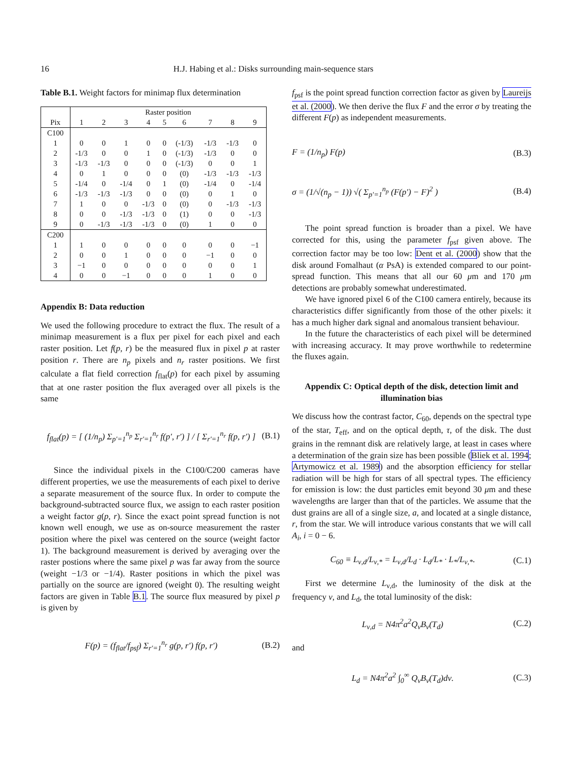16 H.J. Habing et al.: Disks surrounding main-sequence stars
Table B.1. Weight factors for minimap flux determination
| | Raster position | | | | | | | | |
| --- | --- | --- | --- | --- | --- | --- | --- | --- | --- |
| Pix | 1 | 2 | 3 | 4 | 5 | 6 | 7 | 8 | 9 |
| C100 | | | | | | | | | |
| 1 | 0 | 0 | 1 | 0 | 0 | (-1/3) | -1/3 | -1/3 | 0 |
| 2 | -1/3 | 0 | 0 | 1 | 0 | (-1/3) | -1/3 | 0 | 0 |
| 3 | -1/3 | -1/3 | 0 | 0 | 0 | (-1/3) | 0 | 0 | 1 |
| 4 | 0 | 1 | 0 | 0 | 0 | (0) | -1/3 | -1/3 | -1/3 |
| 5 | -1/4 | 0 | -1/4 | 0 | 1 | (0) | -1/4 | 0 | -1/4 |
| 6 | -1/3 | -1/3 | -1/3 | 0 | 0 | (0) | 0 | 1 | 0 |
| 7 | 1 | 0 | 0 | -1/3 | 0 | (0) | 0 | -1/3 | -1/3 |
| 8 | 0 | 0 | -1/3 | -1/3 | 0 | (1) | 0 | 0 | -1/3 |
| 9 | 0 | -1/3 | -1/3 | -1/3 | 0 | (0) | 1 | 0 | 0 |
| C200 | | | | | | | | | |
| 1 | 1 | 0 | 0 | 0 | 0 | 0 | 0 | 0 | −1 |
| 2 | 0 | 0 | 1 | 0 | 0 | 0 | −1 | 0 | 0 |
| 3 | −1 | 0 | 0 | 0 | 0 | 0 | 0 | 0 | 1 |
| 4 | 0 | 0 | −1 | 0 | 0 | 0 | 1 | 0 | 0 |
Appendix B: Data reduction
We used the following procedure to extract the flux. The result of a minimap measurement is a flux per pixel for each pixel and each raster position. Let f(p, r) be the measured flux in pixel p at raster position r. There are n<sub>p</sub> pixels and n<sub>r</sub> raster positions. We first calculate a flat field correction f<sub>flat</sub>(p) for each pixel by assuming that at one raster position the flux averaged over all pixels is the same
f<sub>flat</sub>(p) = [ (1/n<sub>p</sub>) Σ<sub>p′=1</sub><sup>n<sub>p</sub></sup> Σ<sub>r′=1</sub><sup>n<sub>r</sub></sup> f(p′, r′) ] / [ Σ<sub>r′=1</sub><sup>n<sub>r</sub></sup> f(p, r′) ] (B.1)
Since the individual pixels in the C100/C200 cameras have different properties, we use the measurements of each pixel to derive a separate measurement of the source flux. In order to compute the background-subtracted source flux, we assign to each raster position a weight factor g(p, r). Since the exact point spread function is not known well enough, we use as on-source measurement the raster position where the pixel was centered on the source (weight factor 1). The background measurement is derived by averaging over the raster postions where the same pixel p was far away from the source (weight −1/3 or −1/4). Raster positions in which the pixel was partially on the source are ignored (weight 0). The resulting weight factors are given in Table B.1. The source flux measured by pixel p is given by
F(p) = (f<sub>flat</sub>/f<sub>psf</sub>) Σ<sub>r′=1</sub><sup>n<sub>r</sub></sup> g(p, r′) f(p, r′) (B.2)
f<sub>psf</sub> is the point spread function correction factor as given by Laureijs et al. (2000). We then derive the flux F and the error σ by treating the different F(p) as independent measurements.
F = (1/n<sub>p</sub>) F(p) (B.3)
σ = (1/√(n<sub>p</sub> − 1)) √( Σ<sub>p′=1</sub><sup>n<sub>p</sub></sup> (F(p′) − F)<sup>2</sup> ) (B.4)
The point spread function is broader than a pixel. We have corrected for this, using the parameter f<sub>psf</sub> given above. The correction factor may be too low: Dent et al. (2000) show that the disk around Fomalhaut (α PsA) is extended compared to our point-spread function. This means that all our 60 μm and 170 μm detections are probably somewhat underestimated.
We have ignored pixel 6 of the C100 camera entirely, because its characteristics differ significantly from those of the other pixels: it has a much higher dark signal and anomalous transient behaviour.
In the future the characteristics of each pixel will be determined with increasing accuracy. It may prove worthwhile to redetermine the fluxes again.
Appendix C: Optical depth of the disk, detection limit and illumination bias
We discuss how the contrast factor, C<sub>60</sub>, depends on the spectral type of the star, T<sub>eff</sub>, and on the optical depth, τ, of the disk. The dust grains in the remnant disk are relatively large, at least in cases where a determination of the grain size has been possible (Bliek et al. 1994; Artymowicz et al. 1989) and the absorption efficiency for stellar radiation will be high for stars of all spectral types. The efficiency for emission is low: the dust particles emit beyond 30 μm and these wavelengths are larger than that of the particles. We assume that the dust grains are all of a single size, a, and located at a single distance, r, from the star. We will introduce various constants that we will call A<sub>i</sub>, i = 0 − 6.
C<sub>60</sub> ≡ L<sub>ν,d</sub>/L<sub>ν,*</sub> = L<sub>ν,d</sub>/L<sub>d</sub> · L<sub>d</sub>/L<sub>*</sub> · L<sub>*</sub>/L<sub>ν,*</sub>. (C.1)
First we determine L<sub>ν,d</sub>, the luminosity of the disk at the frequency ν, and L<sub>d</sub>, the total luminosity of the disk:
L<sub>ν,d</sub> = N4π<sup>2</sup>a<sup>2</sup>Q<sub>ν</sub>B<sub>ν</sub>(T<sub>d</sub>) (C.2)
and
L<sub>d</sub> = N4π<sup>2</sup>a<sup>2</sup> ∫<sub>0</sub><sup>∞</sup> Q<sub>ν</sub>B<sub>ν</sub>(T<sub>d</sub>)dν. (C.3)